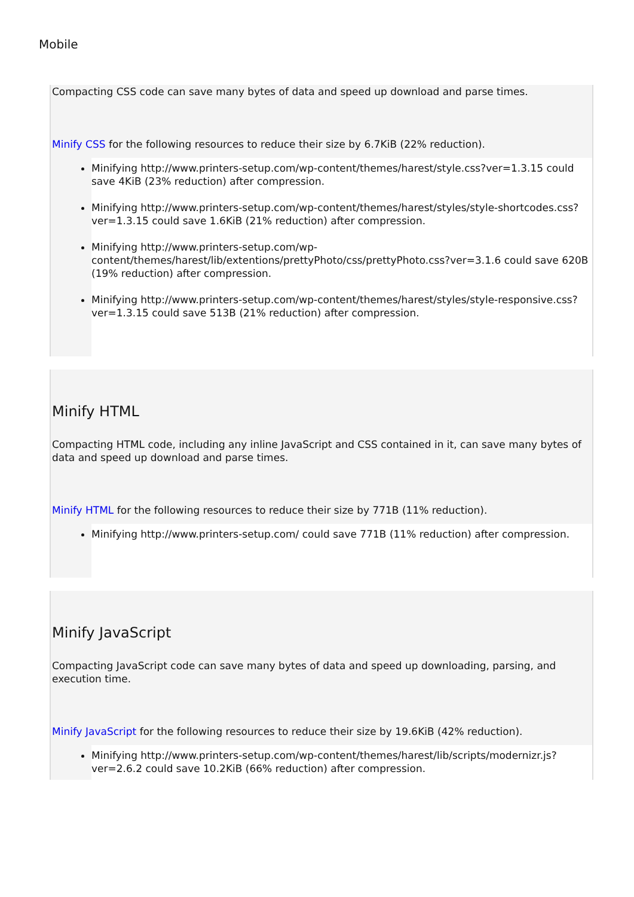Mobile
Compacting CSS code can save many bytes of data and speed up download and parse times.
Minify CSS for the following resources to reduce their size by 6.7KiB (22% reduction).
Minifying http://www.printers-setup.com/wp-content/themes/harest/style.css?ver=1.3.15 could save 4KiB (23% reduction) after compression.
Minifying http://www.printers-setup.com/wp-content/themes/harest/styles/style-shortcodes.css?ver=1.3.15 could save 1.6KiB (21% reduction) after compression.
Minifying http://www.printers-setup.com/wp-content/themes/harest/lib/extentions/prettyPhoto/css/prettyPhoto.css?ver=3.1.6 could save 620B (19% reduction) after compression.
Minifying http://www.printers-setup.com/wp-content/themes/harest/styles/style-responsive.css?ver=1.3.15 could save 513B (21% reduction) after compression.
Minify HTML
Compacting HTML code, including any inline JavaScript and CSS contained in it, can save many bytes of data and speed up download and parse times.
Minify HTML for the following resources to reduce their size by 771B (11% reduction).
Minifying http://www.printers-setup.com/ could save 771B (11% reduction) after compression.
Minify JavaScript
Compacting JavaScript code can save many bytes of data and speed up downloading, parsing, and execution time.
Minify JavaScript for the following resources to reduce their size by 19.6KiB (42% reduction).
Minifying http://www.printers-setup.com/wp-content/themes/harest/lib/scripts/modernizr.js?ver=2.6.2 could save 10.2KiB (66% reduction) after compression.